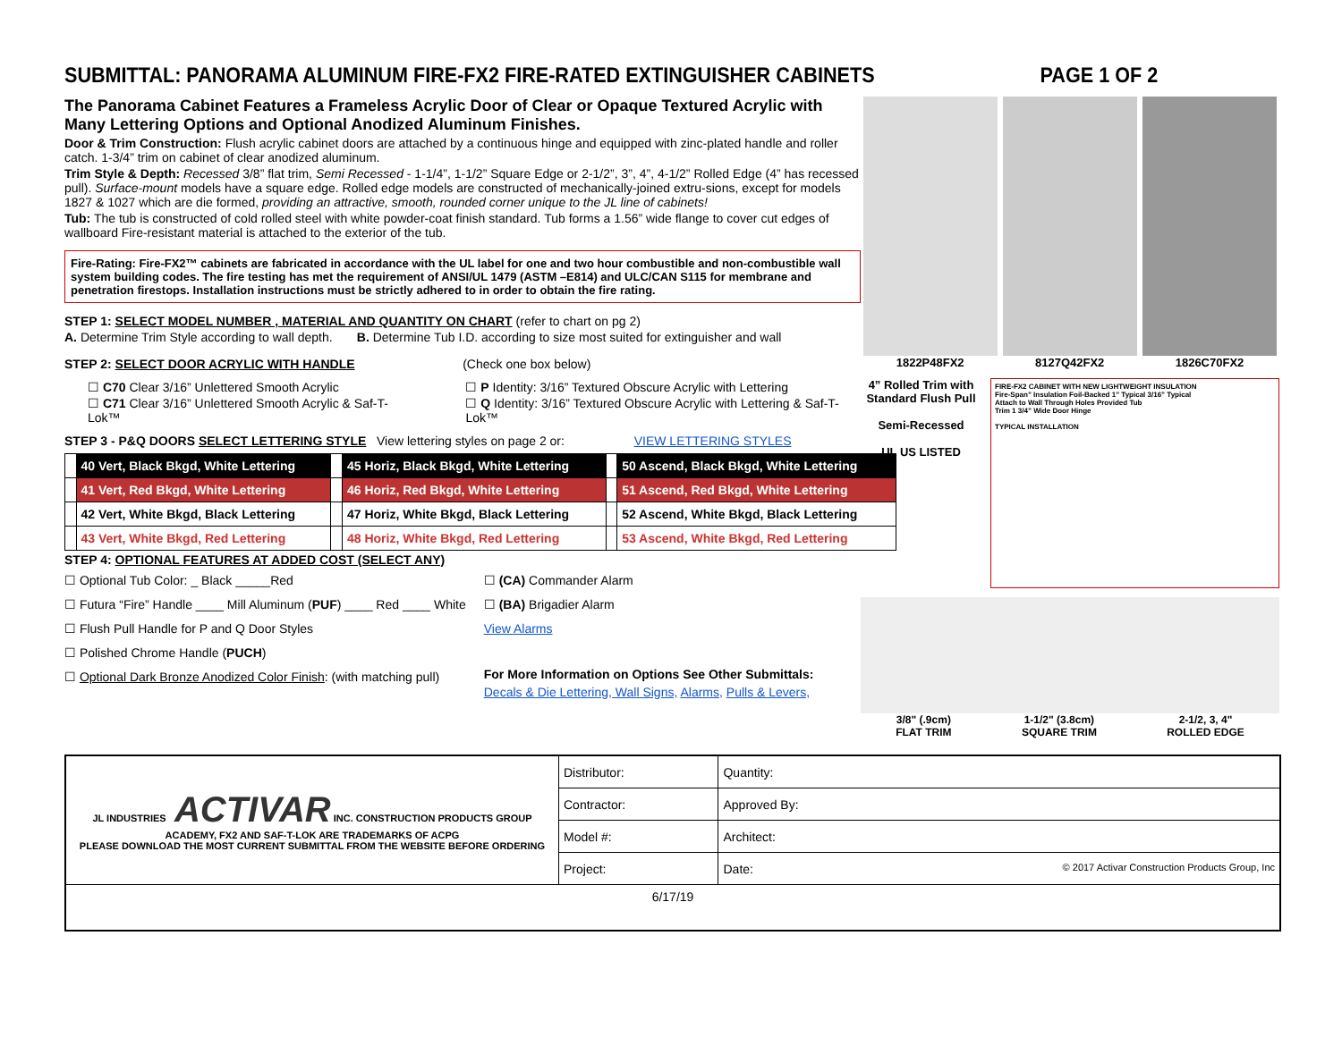SUBMITTAL: PANORAMA ALUMINUM FIRE-FX2 FIRE-RATED EXTINGUISHER CABINETS PAGE 1 OF 2
The Panorama Cabinet Features a Frameless Acrylic Door of Clear or Opaque Textured Acrylic with Many Lettering Options and Optional Anodized Aluminum Finishes.
Door & Trim Construction: Flush acrylic cabinet doors are attached by a continuous hinge and equipped with zinc-plated handle and roller catch. 1-3/4” trim on cabinet of clear anodized aluminum.
Trim Style & Depth: Recessed 3/8” flat trim, Semi Recessed - 1-1/4”, 1-1/2” Square Edge or 2-1/2”, 3”, 4”, 4-1/2” Rolled Edge (4” has recessed pull). Surface-mount models have a square edge. Rolled edge models are constructed of mechanically-joined extru-sions, except for models 1827 & 1027 which are die formed, providing an attractive, smooth, rounded corner unique to the JL line of cabinets!
Tub: The tub is constructed of cold rolled steel with white powder-coat finish standard. Tub forms a 1.56” wide flange to cover cut edges of wallboard Fire-resistant material is attached to the exterior of the tub.
Fire-Rating: Fire-FX2™ cabinets are fabricated in accordance with the UL label for one and two hour combustible and non-combustible wall system building codes. The fire testing has met the requirement of ANSI/UL 1479 (ASTM –E814) and ULC/CAN S115 for membrane and penetration firestops. Installation instructions must be strictly adhered to in order to obtain the fire rating.
STEP 1: SELECT MODEL NUMBER , MATERIAL AND QUANTITY ON CHART (refer to chart on pg 2)
A. Determine Trim Style according to wall depth. B. Determine Tub I.D. according to size most suited for extinguisher and wall
STEP 2: SELECT DOOR ACRYLIC WITH HANDLE (Check one box below)
☐ C70 Clear 3/16” Unlettered Smooth Acrylic
☐ C71 Clear 3/16” Unlettered Smooth Acrylic & Saf-T-Lok™
☐ P Identity: 3/16” Textured Obscure Acrylic with Lettering
☐ Q Identity: 3/16” Textured Obscure Acrylic with Lettering & Saf-T-Lok™
STEP 3 - P&Q DOORS SELECT LETTERING STYLE View lettering styles on page 2 or: VIEW LETTERING STYLES
| | 40 Vert, Black Bkgd, White Lettering | | 45 Horiz, Black Bkgd, White Lettering | | 50 Ascend, Black Bkgd, White Lettering |
| | 41 Vert, Red Bkgd, White Lettering | | 46 Horiz, Red Bkgd, White Lettering | | 51 Ascend, Red Bkgd, White Lettering |
| | 42 Vert, White Bkgd, Black Lettering | | 47 Horiz, White Bkgd, Black Lettering | | 52 Ascend, White Bkgd, Black Lettering |
| | 43 Vert, White Bkgd, Red Lettering | | 48 Horiz, White Bkgd, Red Lettering | | 53 Ascend, White Bkgd, Red Lettering |
STEP 4: OPTIONAL FEATURES AT ADDED COST (SELECT ANY)
☐ Optional Tub Color: _ Black _____Red
☐ Futura “Fire” Handle ____ Mill Aluminum (PUF) ____ Red ____ White
☐ Flush Pull Handle for P and Q Door Styles
☐ Polished Chrome Handle (PUCH)
☐ Optional Dark Bronze Anodized Color Finish: (with matching pull)
☐ (CA) Commander Alarm
☐ (BA) Brigadier Alarm
View Alarms
For More Information on Options See Other Submittals:
Decals & Die Lettering, Wall Signs, Alarms, Pulls & Levers,
1822P48FX2 8127Q42FX2 1826C70FX2
4” Rolled Trim with Standard Flush Pull
Semi-Recessed
UL US LISTED
FIRE-FX2 CABINET WITH NEW LIGHTWEIGHT INSULATION
Fire-Span” Insulation Foil-Backed 1” Typical 3/16” Typical
Attach to Wall Through Holes Provided Tub
Trim 1 3/4” Wide Door Hinge
TYPICAL INSTALLATION
3/8" (.9cm)
FLAT TRIM 1-1/2" (3.8cm)
SQUARE TRIM 2-1/2, 3, 4"
ROLLED EDGE
| JL INDUSTRIES ACTIVAR INC. CONSTRUCTION PRODUCTS GROUP ACADEMY, FX2 AND SAF-T-LOK ARE TRADEMARKS OF ACPG PLEASE DOWNLOAD THE MOST CURRENT SUBMITTAL FROM THE WEBSITE BEFORE ORDERING | Distributor: | Quantity: |
| | Contractor: | Approved By: |
| | Model #: | Architect: |
| | Project: | Date: © 2017 Activar Construction Products Group, Inc |
| 6/17/19 | | |